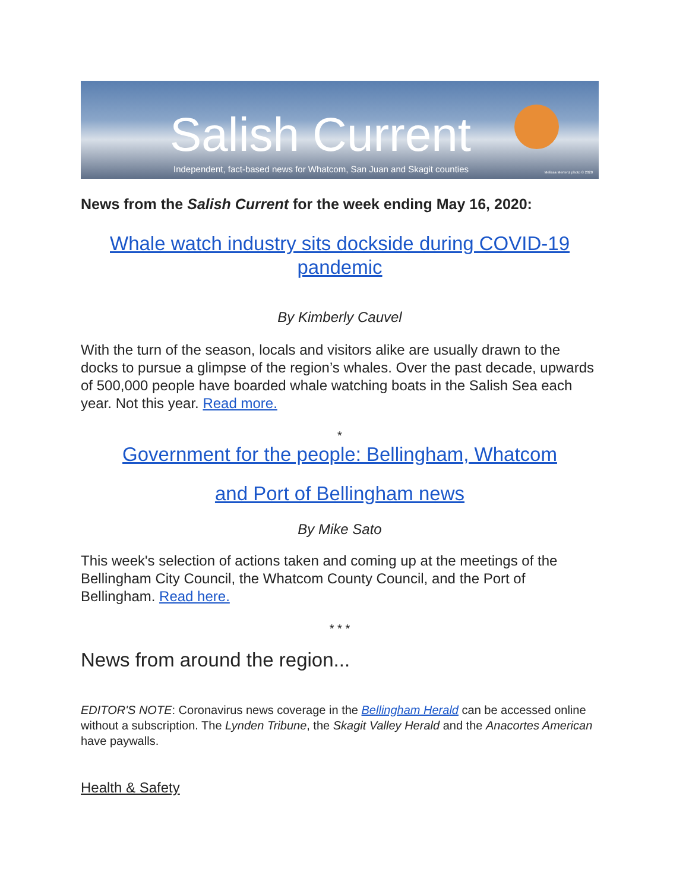Salish Current
Independent, fact-based news for Whatcom, San Juan and Skagit counties Melissa Mertenz photo © 2020
News from the Salish Current for the week ending May 16, 2020:
Whale watch industry sits dockside during COVID-19 pandemic
By Kimberly Cauvel
With the turn of the season, locals and visitors alike are usually drawn to the docks to pursue a glimpse of the region’s whales. Over the past decade, upwards of 500,000 people have boarded whale watching boats in the Salish Sea each year. Not this year. Read more.
*
Government for the people: Bellingham, Whatcom
and Port of Bellingham news
By Mike Sato
This week's selection of actions taken and coming up at the meetings of the Bellingham City Council, the Whatcom County Council, and the Port of Bellingham. Read here.
* * *
News from around the region...
EDITOR'S NOTE: Coronavirus news coverage in the Bellingham Herald can be accessed online without a subscription. The Lynden Tribune, the Skagit Valley Herald and the Anacortes American have paywalls.
Health & Safety